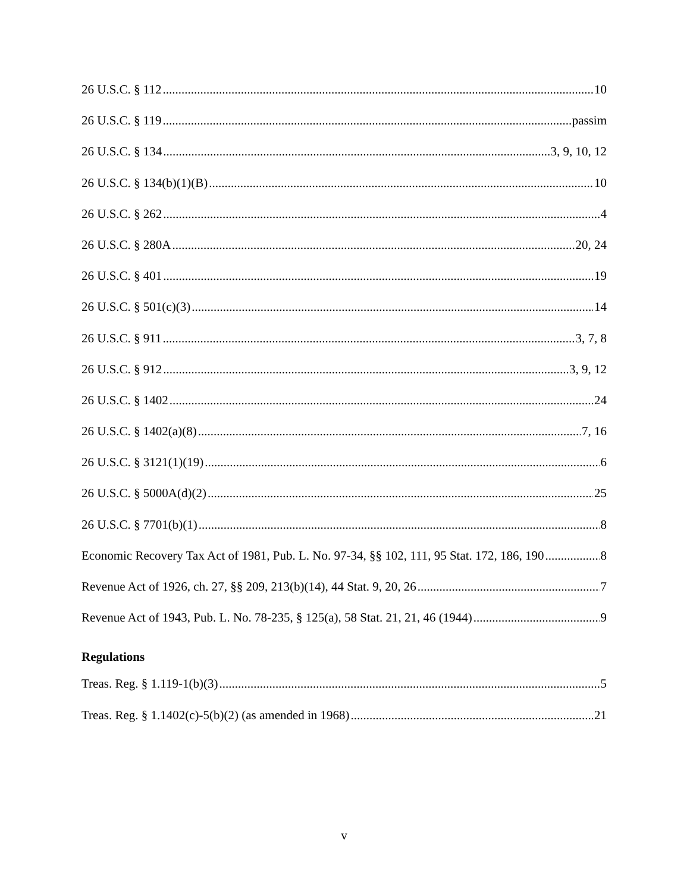26 U.S.C. § 112 10
26 U.S.C. § 119 passim
26 U.S.C. § 134 3, 9, 10, 12
26 U.S.C. § 134(b)(1)(B) 10
26 U.S.C. § 262 4
26 U.S.C. § 280A 20, 24
26 U.S.C. § 401 19
26 U.S.C. § 501(c)(3) 14
26 U.S.C. § 911 3, 7, 8
26 U.S.C. § 912 3, 9, 12
26 U.S.C. § 1402 24
26 U.S.C. § 1402(a)(8) 7, 16
26 U.S.C. § 3121(1)(19) 6
26 U.S.C. § 5000A(d)(2) 25
26 U.S.C. § 7701(b)(1) 8
Economic Recovery Tax Act of 1981, Pub. L. No. 97-34, §§ 102, 111, 95 Stat. 172, 186, 190 8
Revenue Act of 1926, ch. 27, §§ 209, 213(b)(14), 44 Stat. 9, 20, 26 7
Revenue Act of 1943, Pub. L. No. 78-235, § 125(a), 58 Stat. 21, 21, 46 (1944) 9
Regulations
Treas. Reg. § 1.119-1(b)(3) 5
Treas. Reg. § 1.1402(c)-5(b)(2) (as amended in 1968) 21
v